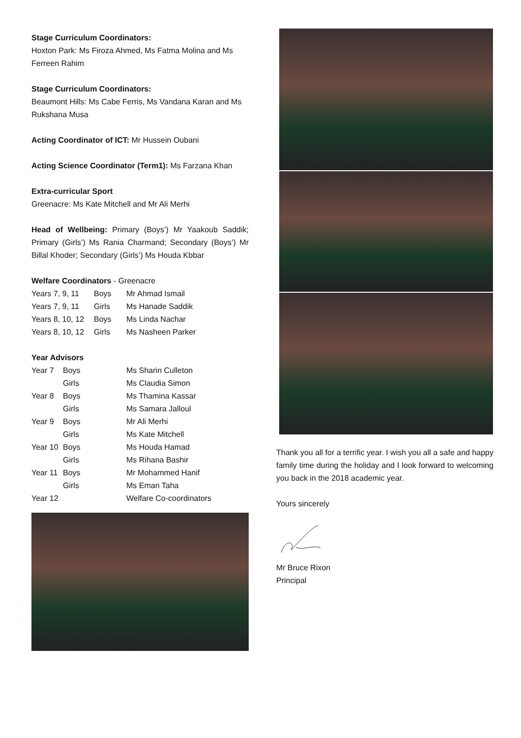Stage Curriculum Coordinators:
Hoxton Park: Ms Firoza Ahmed, Ms Fatma Molina and Ms Ferreen Rahim
Stage Curriculum Coordinators:
Beaumont Hills: Ms Cabe Ferris, Ms Vandana Karan and Ms Rukshana Musa
Acting Coordinator of ICT: Mr Hussein Oubani
Acting Science Coordinator (Term1): Ms Farzana Khan
Extra-curricular Sport
Greenacre: Ms Kate Mitchell and Mr Ali Merhi
Head of Wellbeing: Primary (Boys’) Mr Yaakoub Saddik; Primary (Girls’) Ms Rania Charmand; Secondary (Boys’) Mr Billal Khoder; Secondary (Girls’) Ms Houda Kbbar
Welfare Coordinators - Greenacre
| Years 7, 9, 11 | Boys | Mr Ahmad Ismail |
| Years 7, 9, 11 | Girls | Ms Hanade Saddik |
| Years 8, 10, 12 | Boys | Ms Linda Nachar |
| Years 8, 10, 12 | Girls | Ms Nasheen Parker |
Year Advisors
| Year 7 | Boys | Ms Sharin Culleton |
| | Girls | Ms Claudia Simon |
| Year 8 | Boys | Ms Thamina Kassar |
| | Girls | Ms Samara Jalloul |
| Year 9 | Boys | Mr Ali Merhi |
| | Girls | Ms Kate Mitchell |
| Year 10 | Boys | Ms Houda Hamad |
| | Girls | Ms Rihana Bashir |
| Year 11 | Boys | Mr Mohammed Hanif |
| | Girls | Ms Eman Taha |
| Year 12 | | Welfare Co-coordinators |
Thank you all for a terrific year. I wish you all a safe and happy family time during the holiday and I look forward to welcoming you back in the 2018 academic year.
Yours sincerely
Mr Bruce Rixon
Principal